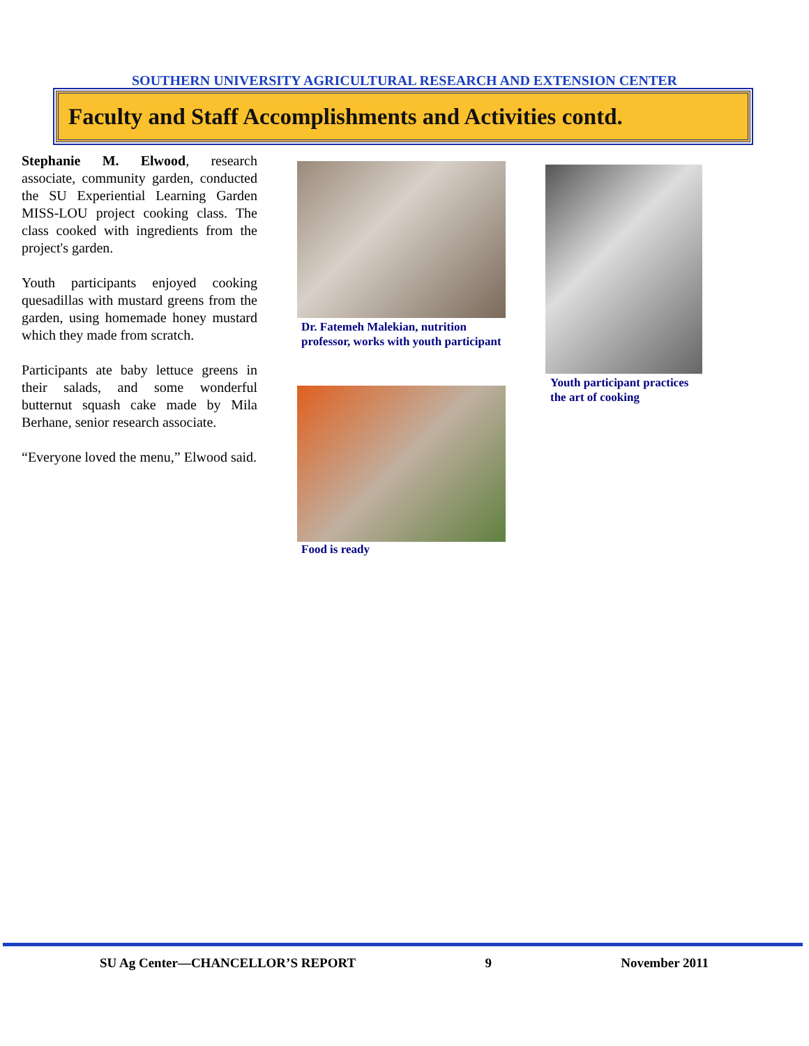SOUTHERN UNIVERSITY AGRICULTURAL RESEARCH AND EXTENSION CENTER
Faculty and Staff Accomplishments and Activities contd.
Stephanie M. Elwood, research associate, community garden, conducted the SU Experiential Learning Garden MISS-LOU project cooking class. The class cooked with ingredients from the project's garden.
Youth participants enjoyed cooking quesadillas with mustard greens from the garden, using homemade honey mustard which they made from scratch.
Participants ate baby lettuce greens in their salads, and some wonderful butternut squash cake made by Mila Berhane, senior research associate.
“Everyone loved the menu,” Elwood said.
Dr. Fatemeh Malekian, nutrition professor, works with youth participant
Food is ready
Youth participant practices the art of cooking
SU Ag Center—CHANCELLOR’S REPORT 9 November 2011